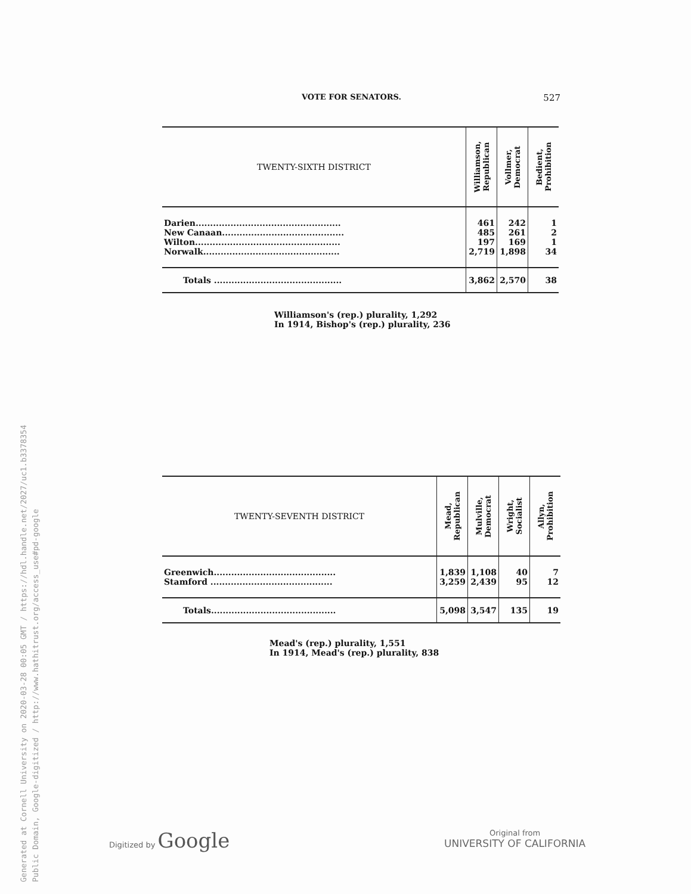Generated at Cornell University on 2020-03-28 00:05 GMT / https://hdl.handle.net/2027/uc1.b3378354
Public Domain, Google-digitized / http://www.hathitrust.org/access_use#pd-google
VOTE FOR SENATORS. 527
| TWENTY-SIXTH DISTRICT | Williamson, Republican | Vollmer, Democrat | Bedient, Prohibition |
| --- | --- | --- | --- |
| Darien.................................................. | 461 | 242 | 1 |
| New Canaan.......................................... | 485 | 261 | 2 |
| Wilton.................................................. | 197 | 169 | 1 |
| Norwalk............................................... | 2,719 | 1,898 | 34 |
| Totals ............................................ | 3,862 | 2,570 | 38 |
Williamson's (rep.) plurality, 1,292
In 1914, Bishop's (rep.) plurality, 236
| TWENTY-SEVENTH DISTRICT | Mead, Republican | Mulville, Democrat | Wright, Socialist | Allyn, Prohibition |
| --- | --- | --- | --- | --- |
| Greenwich.......................................... | 1,839 | 1,108 | 40 | 7 |
| Stamford .......................................... | 3,259 | 2,439 | 95 | 12 |
| Totals........................................... | 5,098 | 3,547 | 135 | 19 |
Mead's (rep.) plurality, 1,551
In 1914, Mead's (rep.) plurality, 838
Digitized by Google
Original from
UNIVERSITY OF CALIFORNIA